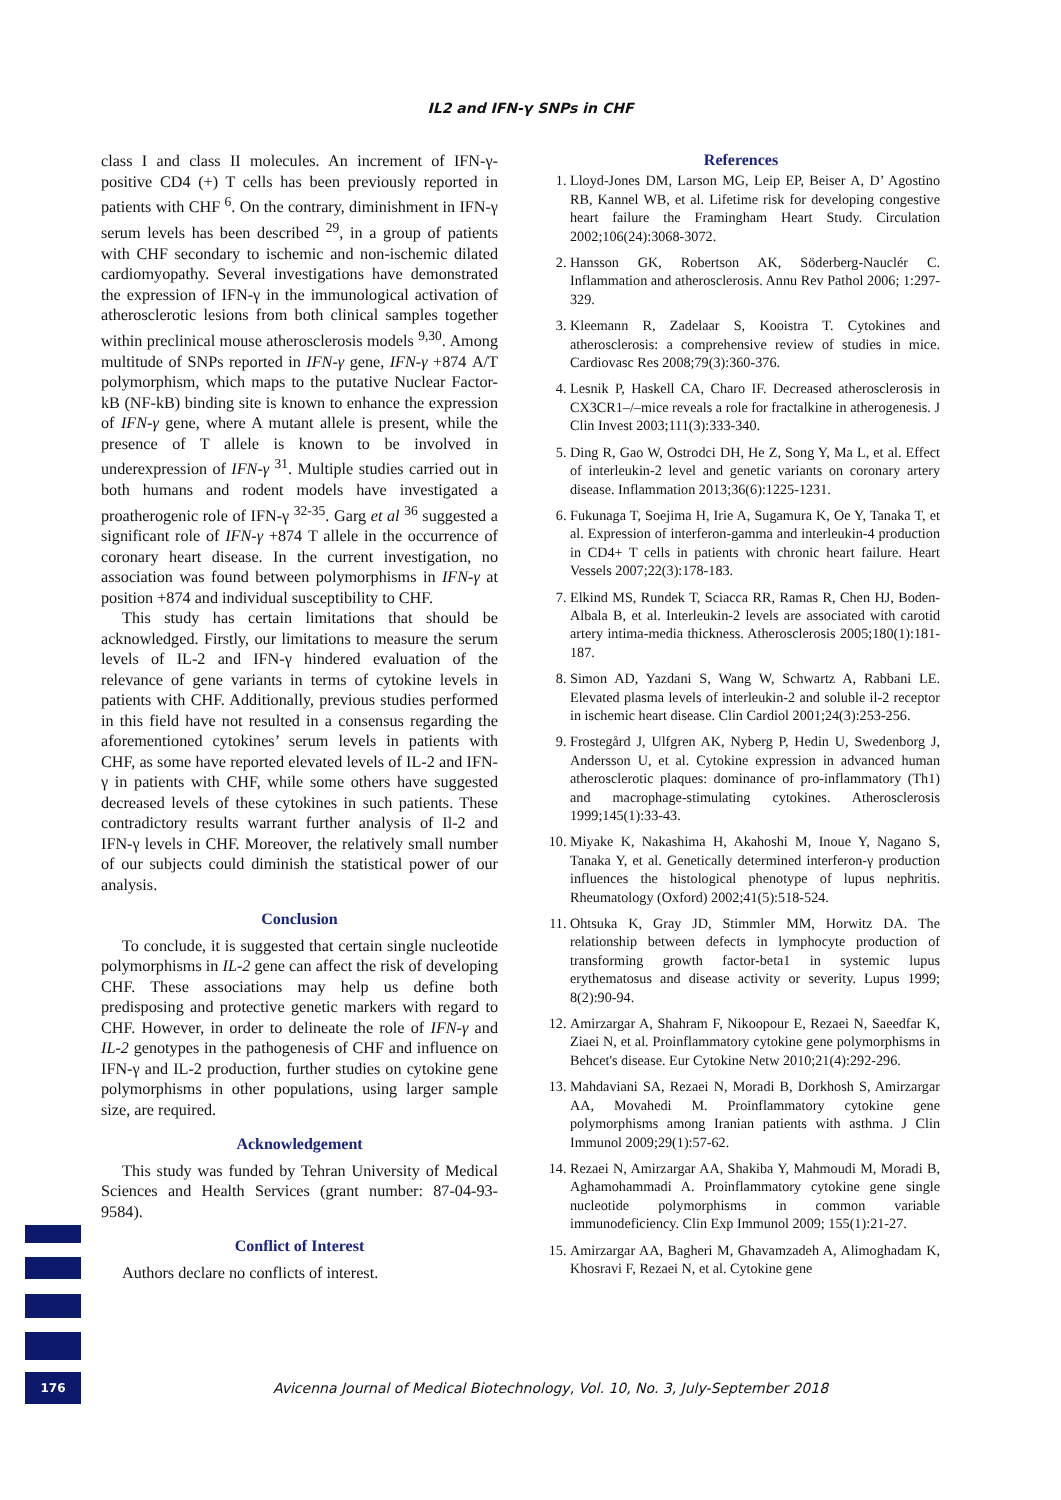IL2 and IFN-γ SNPs in CHF
class I and class II molecules. An increment of IFN-γ-positive CD4 (+) T cells has been previously reported in patients with CHF <sup>6</sup>. On the contrary, diminishment in IFN-γ serum levels has been described <sup>29</sup>, in a group of patients with CHF secondary to ischemic and non-ischemic dilated cardiomyopathy. Several investigations have demonstrated the expression of IFN-γ in the immunological activation of atherosclerotic lesions from both clinical samples together within preclinical mouse atherosclerosis models <sup>9,30</sup>. Among multitude of SNPs reported in IFN-γ gene, IFN-γ +874 A/T polymorphism, which maps to the putative Nuclear Factor-kB (NF-kB) binding site is known to enhance the expression of IFN-γ gene, where A mutant allele is present, while the presence of T allele is known to be involved in underexpression of IFN-γ <sup>31</sup>. Multiple studies carried out in both humans and rodent models have investigated a proatherogenic role of IFN-γ <sup>32-35</sup>. Garg et al <sup>36</sup> suggested a significant role of IFN-γ +874 T allele in the occurrence of coronary heart disease. In the current investigation, no association was found between polymorphisms in IFN-γ at position +874 and individual susceptibility to CHF.
This study has certain limitations that should be acknowledged. Firstly, our limitations to measure the serum levels of IL-2 and IFN-γ hindered evaluation of the relevance of gene variants in terms of cytokine levels in patients with CHF. Additionally, previous studies performed in this field have not resulted in a consensus regarding the aforementioned cytokines’ serum levels in patients with CHF, as some have reported elevated levels of IL-2 and IFN-γ in patients with CHF, while some others have suggested decreased levels of these cytokines in such patients. These contradictory results warrant further analysis of Il-2 and IFN-γ levels in CHF. Moreover, the relatively small number of our subjects could diminish the statistical power of our analysis.
Conclusion
To conclude, it is suggested that certain single nucleotide polymorphisms in IL-2 gene can affect the risk of developing CHF. These associations may help us define both predisposing and protective genetic markers with regard to CHF. However, in order to delineate the role of IFN-γ and IL-2 genotypes in the pathogenesis of CHF and influence on IFN-γ and IL-2 production, further studies on cytokine gene polymorphisms in other populations, using larger sample size, are required.
Acknowledgement
This study was funded by Tehran University of Medical Sciences and Health Services (grant number: 87-04-93-9584).
Conflict of Interest
Authors declare no conflicts of interest.
References
1. Lloyd-Jones DM, Larson MG, Leip EP, Beiser A, D’ Agostino RB, Kannel WB, et al. Lifetime risk for developing congestive heart failure the Framingham Heart Study. Circulation 2002;106(24):3068-3072.
2. Hansson GK, Robertson AK, Söderberg-Nauclér C. Inflammation and atherosclerosis. Annu Rev Pathol 2006; 1:297-329.
3. Kleemann R, Zadelaar S, Kooistra T. Cytokines and atherosclerosis: a comprehensive review of studies in mice. Cardiovasc Res 2008;79(3):360-376.
4. Lesnik P, Haskell CA, Charo IF. Decreased atherosclerosis in CX3CR1–/–mice reveals a role for fractalkine in atherogenesis. J Clin Invest 2003;111(3):333-340.
5. Ding R, Gao W, Ostrodci DH, He Z, Song Y, Ma L, et al. Effect of interleukin-2 level and genetic variants on coronary artery disease. Inflammation 2013;36(6):1225-1231.
6. Fukunaga T, Soejima H, Irie A, Sugamura K, Oe Y, Tanaka T, et al. Expression of interferon-gamma and interleukin-4 production in CD4+ T cells in patients with chronic heart failure. Heart Vessels 2007;22(3):178-183.
7. Elkind MS, Rundek T, Sciacca RR, Ramas R, Chen HJ, Boden-Albala B, et al. Interleukin-2 levels are associated with carotid artery intima-media thickness. Atherosclerosis 2005;180(1):181-187.
8. Simon AD, Yazdani S, Wang W, Schwartz A, Rabbani LE. Elevated plasma levels of interleukin-2 and soluble il-2 receptor in ischemic heart disease. Clin Cardiol 2001;24(3):253-256.
9. Frostegård J, Ulfgren AK, Nyberg P, Hedin U, Swedenborg J, Andersson U, et al. Cytokine expression in advanced human atherosclerotic plaques: dominance of pro-inflammatory (Th1) and macrophage-stimulating cytokines. Atherosclerosis 1999;145(1):33-43.
10. Miyake K, Nakashima H, Akahoshi M, Inoue Y, Nagano S, Tanaka Y, et al. Genetically determined interferon-γ production influences the histological phenotype of lupus nephritis. Rheumatology (Oxford) 2002;41(5):518-524.
11. Ohtsuka K, Gray JD, Stimmler MM, Horwitz DA. The relationship between defects in lymphocyte production of transforming growth factor-beta1 in systemic lupus erythematosus and disease activity or severity. Lupus 1999; 8(2):90-94.
12. Amirzargar A, Shahram F, Nikoopour E, Rezaei N, Saeedfar K, Ziaei N, et al. Proinflammatory cytokine gene polymorphisms in Behcet's disease. Eur Cytokine Netw 2010;21(4):292-296.
13. Mahdaviani SA, Rezaei N, Moradi B, Dorkhosh S, Amirzargar AA, Movahedi M. Proinflammatory cytokine gene polymorphisms among Iranian patients with asthma. J Clin Immunol 2009;29(1):57-62.
14. Rezaei N, Amirzargar AA, Shakiba Y, Mahmoudi M, Moradi B, Aghamohammadi A. Proinflammatory cytokine gene single nucleotide polymorphisms in common variable immunodeficiency. Clin Exp Immunol 2009; 155(1):21-27.
15. Amirzargar AA, Bagheri M, Ghavamzadeh A, Alimoghadam K, Khosravi F, Rezaei N, et al. Cytokine gene
176
Avicenna Journal of Medical Biotechnology, Vol. 10, No. 3, July-September 2018